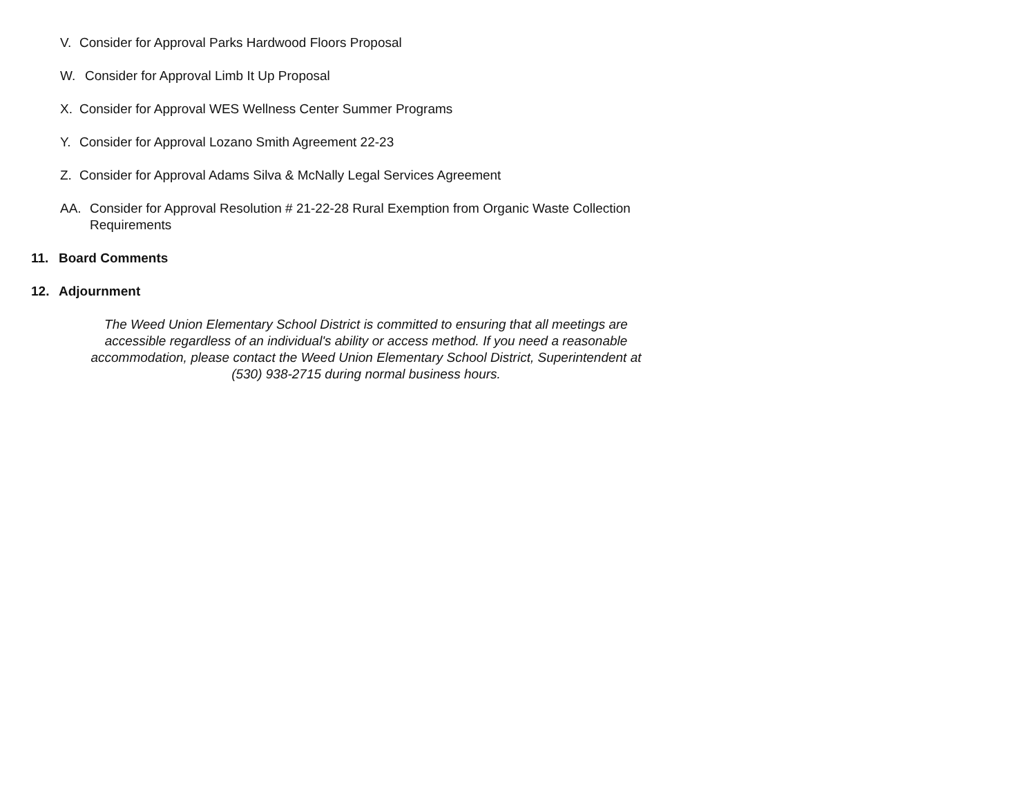V. Consider for Approval Parks Hardwood Floors Proposal
W. Consider for Approval Limb It Up Proposal
X. Consider for Approval WES Wellness Center Summer Programs
Y. Consider for Approval Lozano Smith Agreement 22-23
Z. Consider for Approval Adams Silva & McNally Legal Services Agreement
AA. Consider for Approval Resolution # 21-22-28 Rural Exemption from Organic Waste Collection Requirements
11. Board Comments
12. Adjournment
The Weed Union Elementary School District is committed to ensuring that all meetings are accessible regardless of an individual's ability or access method. If you need a reasonable accommodation, please contact the Weed Union Elementary School District, Superintendent at (530) 938-2715 during normal business hours.